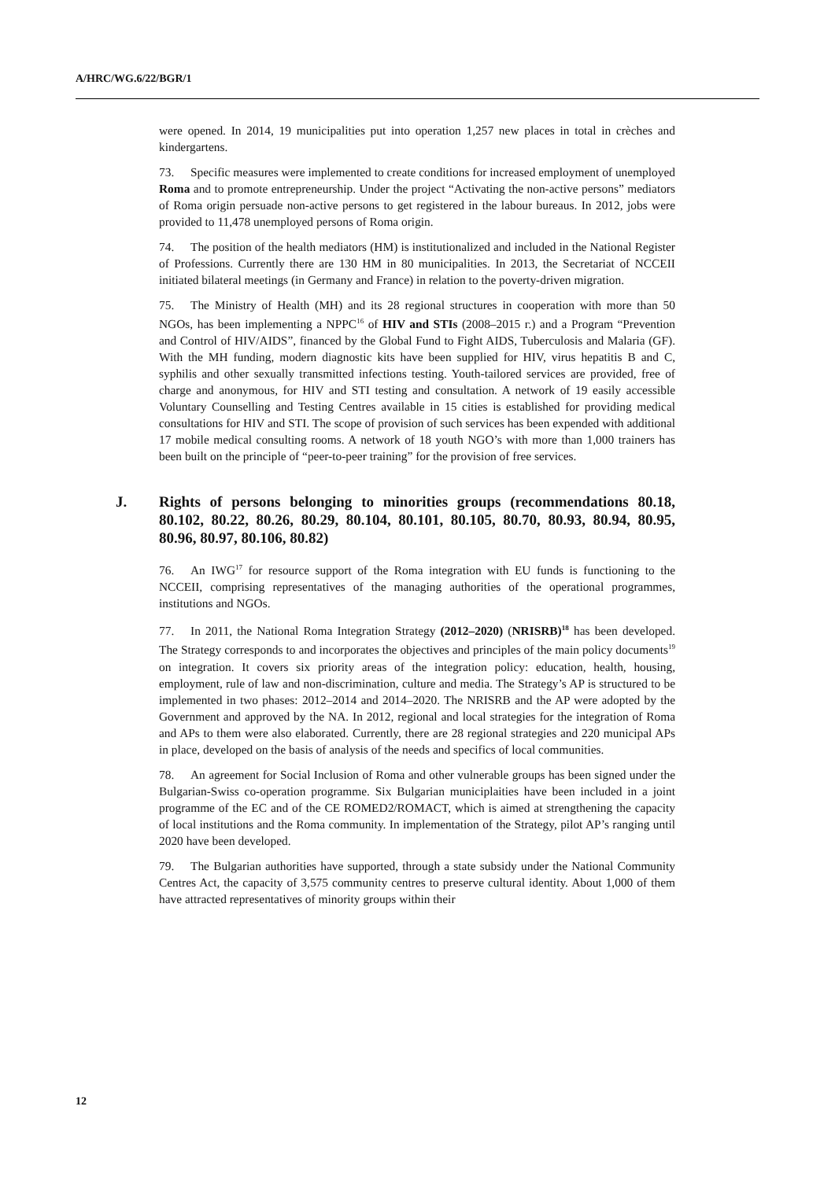A/HRC/WG.6/22/BGR/1
were opened. In 2014, 19 municipalities put into operation 1,257 new places in total in crèches and kindergartens.
73. Specific measures were implemented to create conditions for increased employment of unemployed Roma and to promote entrepreneurship. Under the project “Activating the non-active persons” mediators of Roma origin persuade non-active persons to get registered in the labour bureaus. In 2012, jobs were provided to 11,478 unemployed persons of Roma origin.
74. The position of the health mediators (HM) is institutionalized and included in the National Register of Professions. Currently there are 130 HM in 80 municipalities. In 2013, the Secretariat of NCCEII initiated bilateral meetings (in Germany and France) in relation to the poverty-driven migration.
75. The Ministry of Health (MH) and its 28 regional structures in cooperation with more than 50 NGOs, has been implementing a NPPC<sup>16</sup> of HIV and STIs (2008–2015 г.) and a Program “Prevention and Control of HIV/AIDS”, financed by the Global Fund to Fight AIDS, Tuberculosis and Malaria (GF). With the MH funding, modern diagnostic kits have been supplied for HIV, virus hepatitis B and C, syphilis and other sexually transmitted infections testing. Youth-tailored services are provided, free of charge and anonymous, for HIV and STI testing and consultation. A network of 19 easily accessible Voluntary Counselling and Testing Centres available in 15 cities is established for providing medical consultations for HIV and STI. The scope of provision of such services has been expended with additional 17 mobile medical consulting rooms. A network of 18 youth NGO’s with more than 1,000 trainers has been built on the principle of “peer-to-peer training” for the provision of free services.
J. Rights of persons belonging to minorities groups (recommendations 80.18, 80.102, 80.22, 80.26, 80.29, 80.104, 80.101, 80.105, 80.70, 80.93, 80.94, 80.95, 80.96, 80.97, 80.106, 80.82)
76. An IWG<sup>17</sup> for resource support of the Roma integration with EU funds is functioning to the NCCEII, comprising representatives of the managing authorities of the operational programmes, institutions and NGOs.
77. In 2011, the National Roma Integration Strategy (2012–2020) (NRISRB)<sup>18</sup> has been developed. The Strategy corresponds to and incorporates the objectives and principles of the main policy documents<sup>19</sup> on integration. It covers six priority areas of the integration policy: education, health, housing, employment, rule of law and non-discrimination, culture and media. The Strategy’s AP is structured to be implemented in two phases: 2012–2014 and 2014–2020. The NRISRB and the AP were adopted by the Government and approved by the NA. In 2012, regional and local strategies for the integration of Roma and APs to them were also elaborated. Currently, there are 28 regional strategies and 220 municipal APs in place, developed on the basis of analysis of the needs and specifics of local communities.
78. An agreement for Social Inclusion of Roma and other vulnerable groups has been signed under the Bulgarian-Swiss co-operation programme. Six Bulgarian municiplaities have been included in a joint programme of the EC and of the CE ROMED2/ROMACT, which is aimed at strengthening the capacity of local institutions and the Roma community. In implementation of the Strategy, pilot AP’s ranging until 2020 have been developed.
79. The Bulgarian authorities have supported, through a state subsidy under the National Community Centres Act, the capacity of 3,575 community centres to preserve cultural identity. About 1,000 of them have attracted representatives of minority groups within their
12